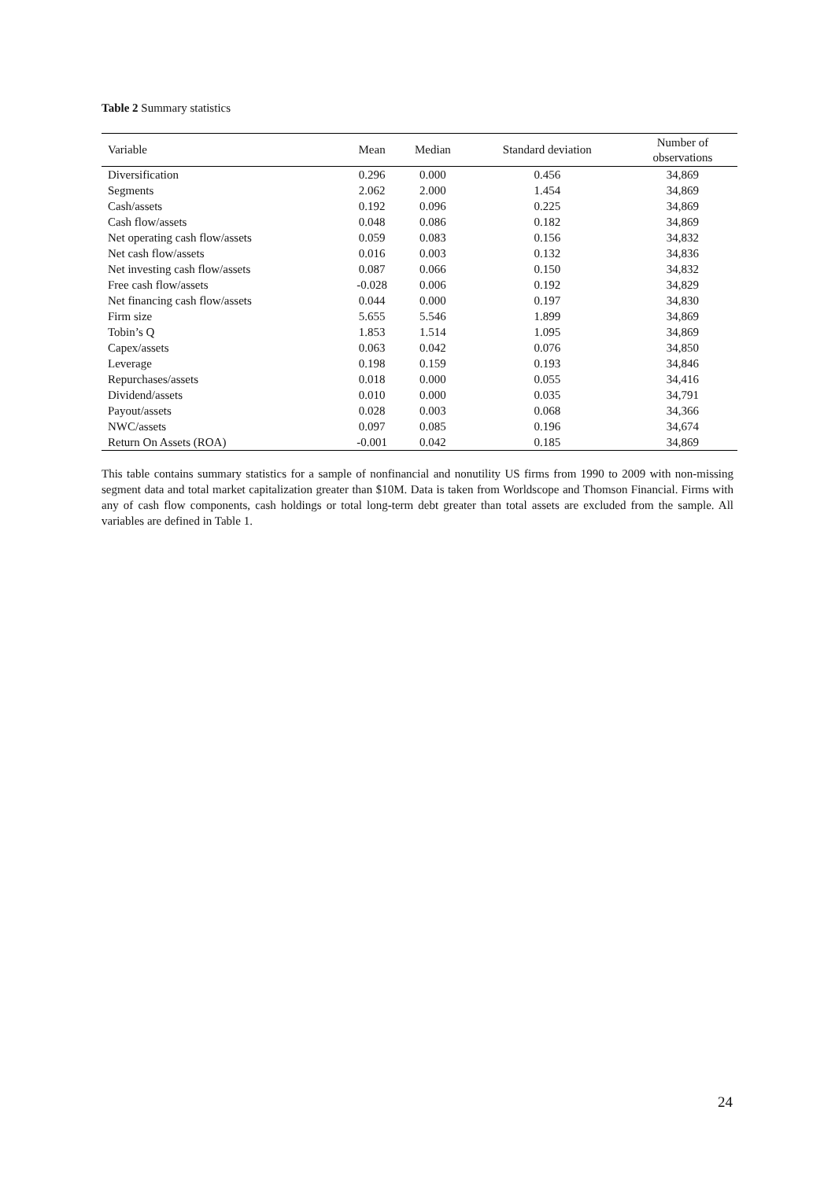Table 2 Summary statistics
| Variable | Mean | Median | Standard deviation | Number of observations |
| --- | --- | --- | --- | --- |
| Diversification | 0.296 | 0.000 | 0.456 | 34,869 |
| Segments | 2.062 | 2.000 | 1.454 | 34,869 |
| Cash/assets | 0.192 | 0.096 | 0.225 | 34,869 |
| Cash flow/assets | 0.048 | 0.086 | 0.182 | 34,869 |
| Net operating cash flow/assets | 0.059 | 0.083 | 0.156 | 34,832 |
| Net cash flow/assets | 0.016 | 0.003 | 0.132 | 34,836 |
| Net investing cash flow/assets | 0.087 | 0.066 | 0.150 | 34,832 |
| Free cash flow/assets | -0.028 | 0.006 | 0.192 | 34,829 |
| Net financing cash flow/assets | 0.044 | 0.000 | 0.197 | 34,830 |
| Firm size | 5.655 | 5.546 | 1.899 | 34,869 |
| Tobin’s Q | 1.853 | 1.514 | 1.095 | 34,869 |
| Capex/assets | 0.063 | 0.042 | 0.076 | 34,850 |
| Leverage | 0.198 | 0.159 | 0.193 | 34,846 |
| Repurchases/assets | 0.018 | 0.000 | 0.055 | 34,416 |
| Dividend/assets | 0.010 | 0.000 | 0.035 | 34,791 |
| Payout/assets | 0.028 | 0.003 | 0.068 | 34,366 |
| NWC/assets | 0.097 | 0.085 | 0.196 | 34,674 |
| Return On Assets (ROA) | -0.001 | 0.042 | 0.185 | 34,869 |
This table contains summary statistics for a sample of nonfinancial and nonutility US firms from 1990 to 2009 with non-missing segment data and total market capitalization greater than $10M. Data is taken from Worldscope and Thomson Financial. Firms with any of cash flow components, cash holdings or total long-term debt greater than total assets are excluded from the sample. All variables are defined in Table 1.
24